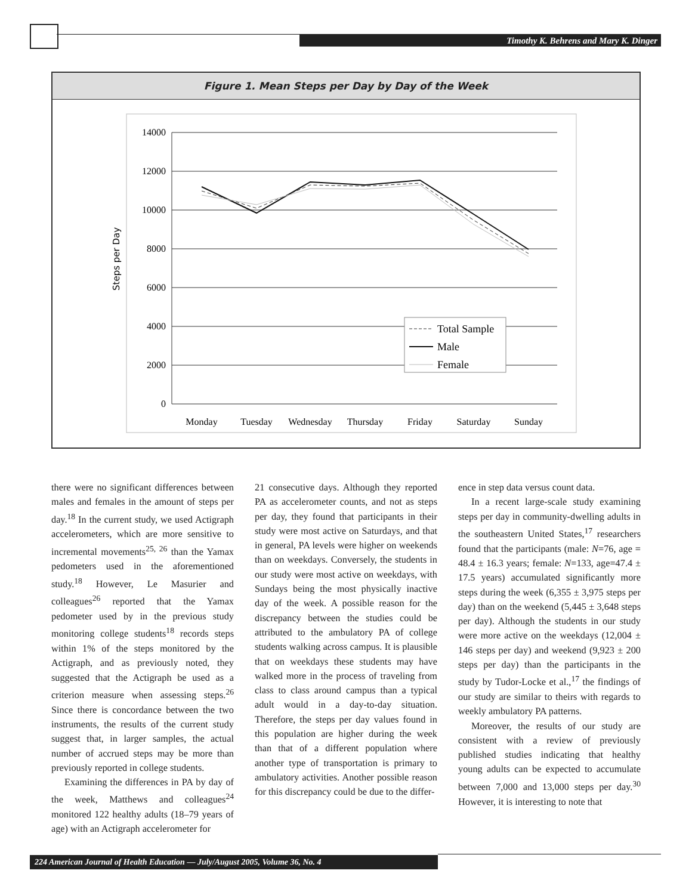Timothy K. Behrens and Mary K. Dinger
Figure 1. Mean Steps per Day by Day of the Week
14000
12000
10000
8000
6000
4000
2000
0
Steps per Day
Monday
Tuesday
Wednesday
Thursday
Friday
Saturday
Sunday
Total Sample
Male
Female
there were no significant differences between males and females in the amount of steps per day.<sup>18</sup> In the current study, we used Actigraph accelerometers, which are more sensitive to incremental movements<sup>25, 26</sup> than the Yamax pedometers used in the aforementioned study.<sup>18</sup> However, Le Masurier and colleagues<sup>26</sup> reported that the Yamax pedometer used by in the previous study monitoring college students<sup>18</sup> records steps within 1% of the steps monitored by the Actigraph, and as previously noted, they suggested that the Actigraph be used as a criterion measure when assessing steps.<sup>26</sup> Since there is concordance between the two instruments, the results of the current study suggest that, in larger samples, the actual number of accrued steps may be more than previously reported in college students.
Examining the differences in PA by day of the week, Matthews and colleagues<sup>24</sup> monitored 122 healthy adults (18–79 years of age) with an Actigraph accelerometer for
21 consecutive days. Although they reported PA as accelerometer counts, and not as steps per day, they found that participants in their study were most active on Saturdays, and that in general, PA levels were higher on weekends than on weekdays. Conversely, the students in our study were most active on weekdays, with Sundays being the most physically inactive day of the week. A possible reason for the discrepancy between the studies could be attributed to the ambulatory PA of college students walking across campus. It is plausible that on weekdays these students may have walked more in the process of traveling from class to class around campus than a typical adult would in a day-to-day situation. Therefore, the steps per day values found in this population are higher during the week than that of a different population where another type of transportation is primary to ambulatory activities. Another possible reason for this discrepancy could be due to the differ-
ence in step data versus count data.
In a recent large-scale study examining steps per day in community-dwelling adults in the southeastern United States,<sup>17</sup> researchers found that the participants (male: N=76, age = 48.4 ± 16.3 years; female: N=133, age=47.4 ± 17.5 years) accumulated significantly more steps during the week (6,355 ± 3,975 steps per day) than on the weekend (5,445 ± 3,648 steps per day). Although the students in our study were more active on the weekdays (12,004 ± 146 steps per day) and weekend (9,923 ± 200 steps per day) than the participants in the study by Tudor-Locke et al.,<sup>17</sup> the findings of our study are similar to theirs with regards to weekly ambulatory PA patterns.
Moreover, the results of our study are consistent with a review of previously published studies indicating that healthy young adults can be expected to accumulate between 7,000 and 13,000 steps per day.<sup>30</sup> However, it is interesting to note that
224 American Journal of Health Education — July/August 2005, Volume 36, No. 4